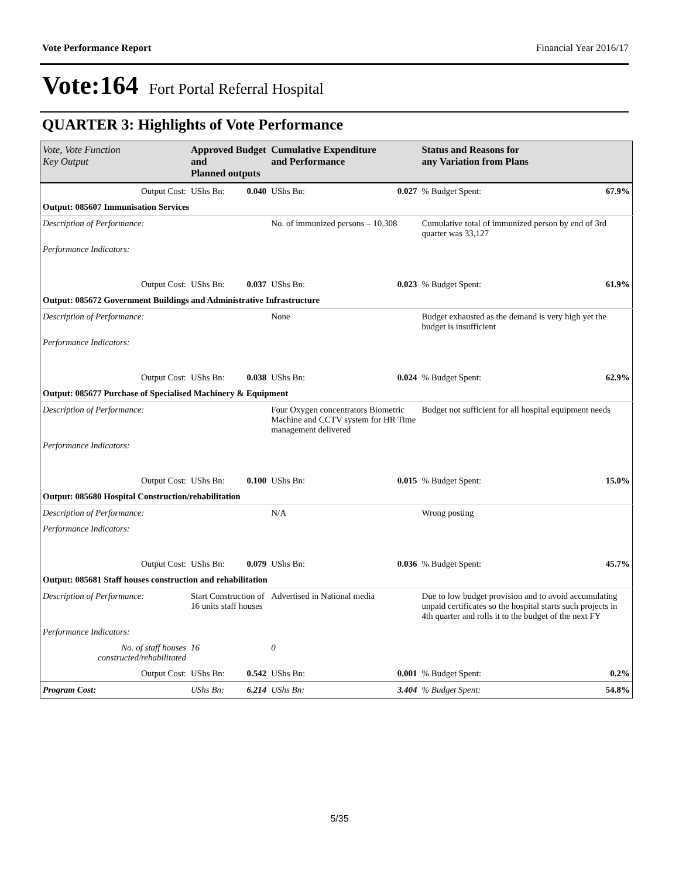Vote Performance Report Financial Year 2016/17
Vote:164 Fort Portal Referral Hospital
QUARTER 3: Highlights of Vote Performance
| Vote, Vote Function Key Output | Approved Budget and Planned outputs | | Cumulative Expenditure and Performance | | Status and Reasons for any Variation from Plans | |
| --- | --- | --- | --- | --- | --- | --- |
| Output Cost: | UShs Bn: | 0.040 | UShs Bn: | 0.027 | % Budget Spent: | 67.9% |
| Output: 085607 Immunisation Services | | | | | | |
| Description of Performance: | | | No. of immunized persons – 10,308 | | Cumulative total of immunized person by end of 3rd quarter was 33,127 | |
| Performance Indicators: | | | | | | |
| Output Cost: | UShs Bn: | 0.037 | UShs Bn: | 0.023 | % Budget Spent: | 61.9% |
| Output: 085672 Government Buildings and Administrative Infrastructure | | | | | | |
| Description of Performance: | | | None | | Budget exhausted as the demand is very high yet the budget is insufficient | |
| Performance Indicators: | | | | | | |
| Output Cost: | UShs Bn: | 0.038 | UShs Bn: | 0.024 | % Budget Spent: | 62.9% |
| Output: 085677 Purchase of Specialised Machinery & Equipment | | | | | | |
| Description of Performance: | | | Four Oxygen concentrators Biometric Machine and CCTV system for HR Time management delivered | | Budget not sufficient for all hospital equipment needs | |
| Performance Indicators: | | | | | | |
| Output Cost: | UShs Bn: | 0.100 | UShs Bn: | 0.015 | % Budget Spent: | 15.0% |
| Output: 085680 Hospital Construction/rehabilitation | | | | | | |
| Description of Performance: | | | N/A | | Wrong posting | |
| Performance Indicators: | | | | | | |
| Output Cost: | UShs Bn: | 0.079 | UShs Bn: | 0.036 | % Budget Spent: | 45.7% |
| Output: 085681 Staff houses construction and rehabilitation | | | | | | |
| Description of Performance: | Start Construction of 16 units staff houses | | Advertised in National media | | Due to low budget provision and to avoid accumulating unpaid certificates so the hospital starts such projects in 4th quarter and rolls it to the budget of the next FY | |
| Performance Indicators: | | | | | | |
| No. of staff houses constructed/rehabilitated | 16 | | 0 | | | |
| Output Cost: | UShs Bn: | 0.542 | UShs Bn: | 0.001 | % Budget Spent: | 0.2% |
| Program Cost: | UShs Bn: | 6.214 | UShs Bn: | 3.404 | % Budget Spent: | 54.8% |
5/35